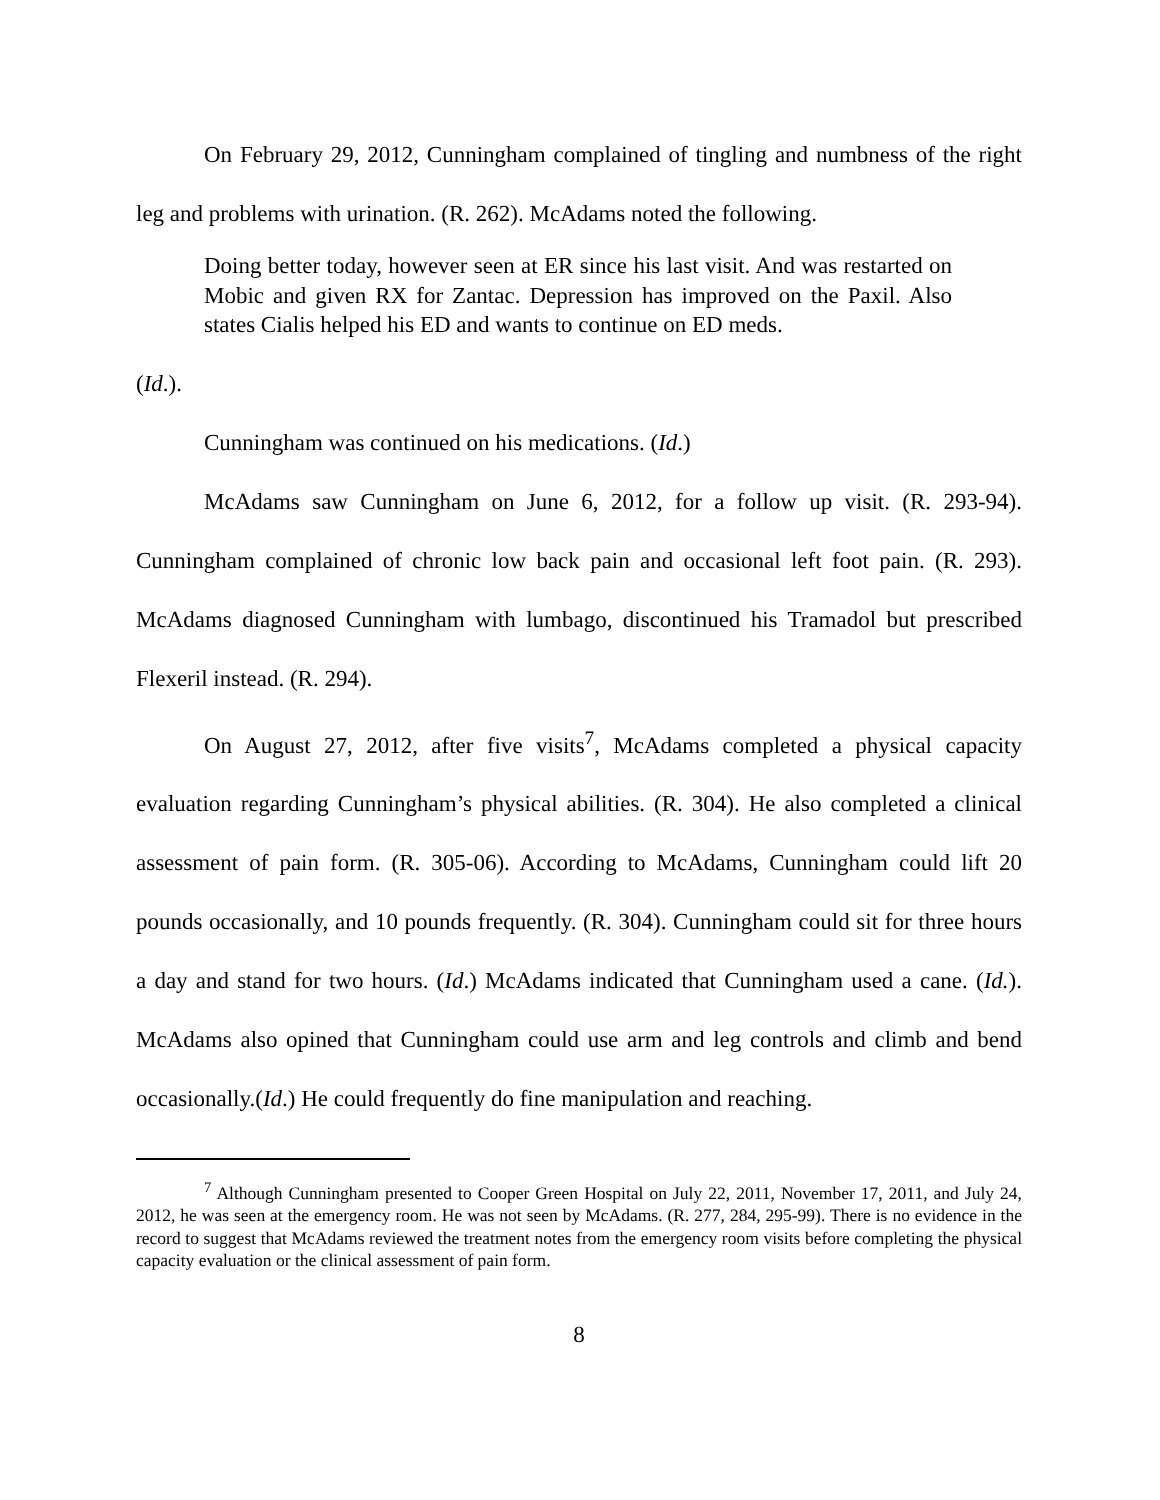On February 29, 2012, Cunningham complained of tingling and numbness of the right leg and problems with urination. (R. 262). McAdams noted the following.
Doing better today, however seen at ER since his last visit. And was restarted on Mobic and given RX for Zantac. Depression has improved on the Paxil. Also states Cialis helped his ED and wants to continue on ED meds.
(Id.).
Cunningham was continued on his medications. (Id.)
McAdams saw Cunningham on June 6, 2012, for a follow up visit. (R. 293-94). Cunningham complained of chronic low back pain and occasional left foot pain. (R. 293). McAdams diagnosed Cunningham with lumbago, discontinued his Tramadol but prescribed Flexeril instead. (R. 294).
On August 27, 2012, after five visits<sup>7</sup>, McAdams completed a physical capacity evaluation regarding Cunningham’s physical abilities. (R. 304). He also completed a clinical assessment of pain form. (R. 305-06). According to McAdams, Cunningham could lift 20 pounds occasionally, and 10 pounds frequently. (R. 304). Cunningham could sit for three hours a day and stand for two hours. (Id.) McAdams indicated that Cunningham used a cane. (Id.). McAdams also opined that Cunningham could use arm and leg controls and climb and bend occasionally.(Id.) He could frequently do fine manipulation and reaching.
<sup>7</sup> Although Cunningham presented to Cooper Green Hospital on July 22, 2011, November 17, 2011, and July 24, 2012, he was seen at the emergency room. He was not seen by McAdams. (R. 277, 284, 295-99). There is no evidence in the record to suggest that McAdams reviewed the treatment notes from the emergency room visits before completing the physical capacity evaluation or the clinical assessment of pain form.
8